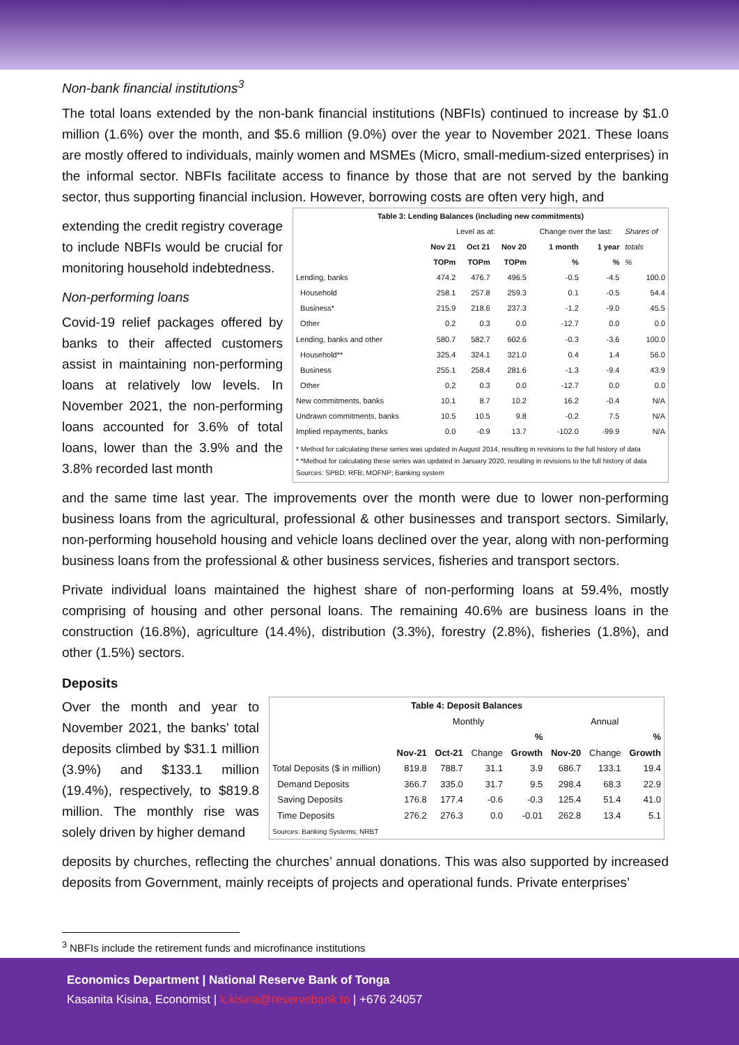Non-bank financial institutions<sup>3</sup>
The total loans extended by the non-bank financial institutions (NBFIs) continued to increase by $1.0 million (1.6%) over the month, and $5.6 million (9.0%) over the year to November 2021. These loans are mostly offered to individuals, mainly women and MSMEs (Micro, small-medium-sized enterprises) in the informal sector. NBFIs facilitate access to finance by those that are not served by the banking sector, thus supporting financial inclusion. However, borrowing costs are often very high, and
extending the credit registry coverage to include NBFIs would be crucial for monitoring household indebtedness.
Non-performing loans
Covid-19 relief packages offered by banks to their affected customers assist in maintaining non-performing loans at relatively low levels. In November 2021, the non-performing loans accounted for 3.6% of total loans, lower than the 3.9% and the 3.8% recorded last month
| Table 3: Lending Balances (including new commitments) | | | | | | |
| --- | --- | --- | --- | --- | --- | --- |
| | Level as at: | | | Change over the last: | | Shares of |
| | Nov 21 | Oct 21 | Nov 20 | 1 month | 1 year | totals |
| | TOPm | TOPm | TOPm | % | % | % |
| Lending, banks | 474.2 | 476.7 | 496.5 | -0.5 | -4.5 | 100.0 |
| Household | 258.1 | 257.8 | 259.3 | 0.1 | -0.5 | 54.4 |
| Business* | 215.9 | 218.6 | 237.3 | -1.2 | -9.0 | 45.5 |
| Other | 0.2 | 0.3 | 0.0 | -12.7 | 0.0 | 0.0 |
| Lending, banks and other | 580.7 | 582.7 | 602.6 | -0.3 | -3.6 | 100.0 |
| Household** | 325.4 | 324.1 | 321.0 | 0.4 | 1.4 | 56.0 |
| Business | 255.1 | 258.4 | 281.6 | -1.3 | -9.4 | 43.9 |
| Other | 0.2 | 0.3 | 0.0 | -12.7 | 0.0 | 0.0 |
| New commitments, banks | 10.1 | 8.7 | 10.2 | 16.2 | -0.4 | N/A |
| Undrawn commitments, banks | 10.5 | 10.5 | 9.8 | -0.2 | 7.5 | N/A |
| Implied repayments, banks | 0.0 | -0.9 | 13.7 | -102.0 | -99.9 | N/A |
| * Method for calculating these series was updated in August 2014, resulting in revisions to the full history of data * *Method for calculating these series was updated in January 2020, resulting in revisions to the full history of data Sources: SPBD; RFB; MOFNP; Banking system | | | | | | |
and the same time last year. The improvements over the month were due to lower non-performing business loans from the agricultural, professional & other businesses and transport sectors. Similarly, non-performing household housing and vehicle loans declined over the year, along with non-performing business loans from the professional & other business services, fisheries and transport sectors.
Private individual loans maintained the highest share of non-performing loans at 59.4%, mostly comprising of housing and other personal loans. The remaining 40.6% are business loans in the construction (16.8%), agriculture (14.4%), distribution (3.3%), forestry (2.8%), fisheries (1.8%), and other (1.5%) sectors.
Deposits
Over the month and year to November 2021, the banks’ total deposits climbed by $31.1 million (3.9%) and $133.1 million (19.4%), respectively, to $819.8 million. The monthly rise was solely driven by higher demand
| Table 4: Deposit Balances | | | | | | | |
| --- | --- | --- | --- | --- | --- | --- | --- |
| | Monthly | | | | Annual | | |
| | | | | % | | | % |
| | Nov-21 | Oct-21 | Change | Growth | Nov-20 | Change | Growth |
| Total Deposits ($ in million) | 819.8 | 788.7 | 31.1 | 3.9 | 686.7 | 133.1 | 19.4 |
| Demand Deposits | 366.7 | 335.0 | 31.7 | 9.5 | 298.4 | 68.3 | 22.9 |
| Saving Deposits | 176.8 | 177.4 | -0.6 | -0.3 | 125.4 | 51.4 | 41.0 |
| Time Deposits | 276.2 | 276.3 | 0.0 | -0.01 | 262.8 | 13.4 | 5.1 |
| Sources: Banking Systems; NRBT | | | | | | | |
deposits by churches, reflecting the churches’ annual donations. This was also supported by increased deposits from Government, mainly receipts of projects and operational funds. Private enterprises’
<sup>3</sup> NBFIs include the retirement funds and microfinance institutions
Economics Department | National Reserve Bank of Tonga
Kasanita Kisina, Economist | k.kisina@reservebank.to | +676 24057